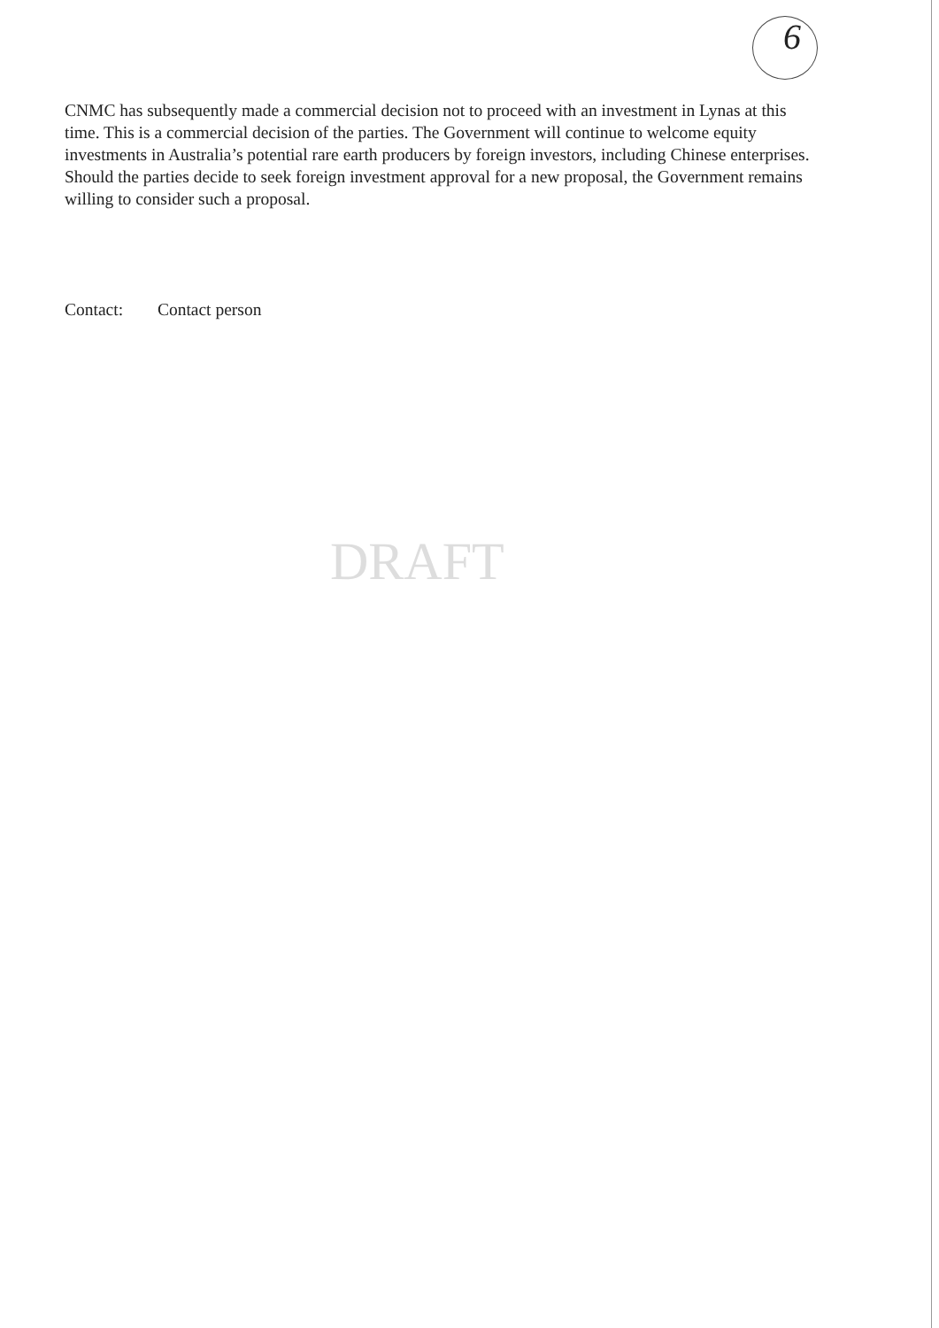6
CNMC has subsequently made a commercial decision not to proceed with an investment in Lynas at this time. This is a commercial decision of the parties. The Government will continue to welcome equity investments in Australia’s potential rare earth producers by foreign investors, including Chinese enterprises. Should the parties decide to seek foreign investment approval for a new proposal, the Government remains willing to consider such a proposal.
Contact: Contact person
DRAFT